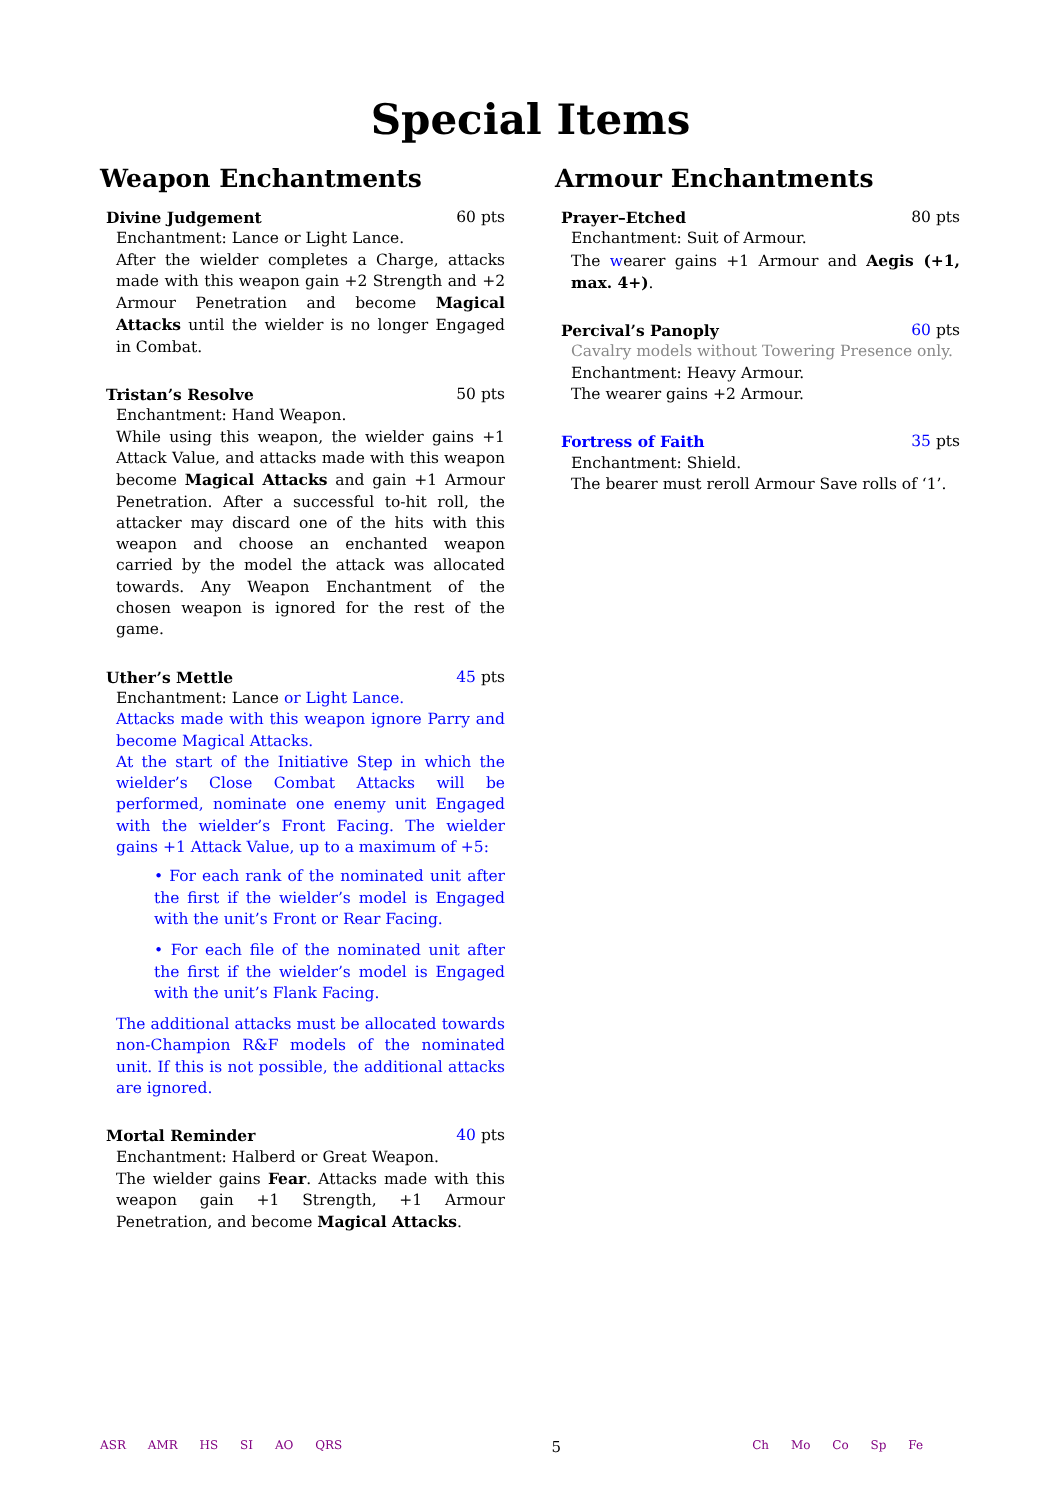Special Items
Weapon Enchantments
Divine Judgement 60 pts
Enchantment: Lance or Light Lance.
After the wielder completes a Charge, attacks made with this weapon gain +2 Strength and +2 Armour Penetration and become Magical Attacks until the wielder is no longer Engaged in Combat.
Tristan’s Resolve 50 pts
Enchantment: Hand Weapon.
While using this weapon, the wielder gains +1 Attack Value, and attacks made with this weapon become Magical Attacks and gain +1 Armour Penetration. After a successful to-hit roll, the attacker may discard one of the hits with this weapon and choose an enchanted weapon carried by the model the attack was allocated towards. Any Weapon Enchantment of the chosen weapon is ignored for the rest of the game.
Uther’s Mettle 45 pts
Enchantment: Lance or Light Lance.
Attacks made with this weapon ignore Parry and become Magical Attacks.
At the start of the Initiative Step in which the wielder’s Close Combat Attacks will be performed, nominate one enemy unit Engaged with the wielder’s Front Facing. The wielder gains +1 Attack Value, up to a maximum of +5:
• For each rank of the nominated unit after the first if the wielder’s model is Engaged with the unit’s Front or Rear Facing.
• For each file of the nominated unit after the first if the wielder’s model is Engaged with the unit’s Flank Facing.
The additional attacks must be allocated towards non-Champion R&F models of the nominated unit. If this is not possible, the additional attacks are ignored.
Mortal Reminder 40 pts
Enchantment: Halberd or Great Weapon.
The wielder gains Fear. Attacks made with this weapon gain +1 Strength, +1 Armour Penetration, and become Magical Attacks.
Armour Enchantments
Prayer–Etched 80 pts
Enchantment: Suit of Armour.
The wearer gains +1 Armour and Aegis (+1, max. 4+).
Percival’s Panoply 60 pts
Cavalry models without Towering Presence only.
Enchantment: Heavy Armour.
The wearer gains +2 Armour.
Fortress of Faith 35 pts
Enchantment: Shield.
The bearer must reroll Armour Save rolls of ‘1’.
ASR AMR HS SI AO QRS
5
Ch Mo Co Sp Fe